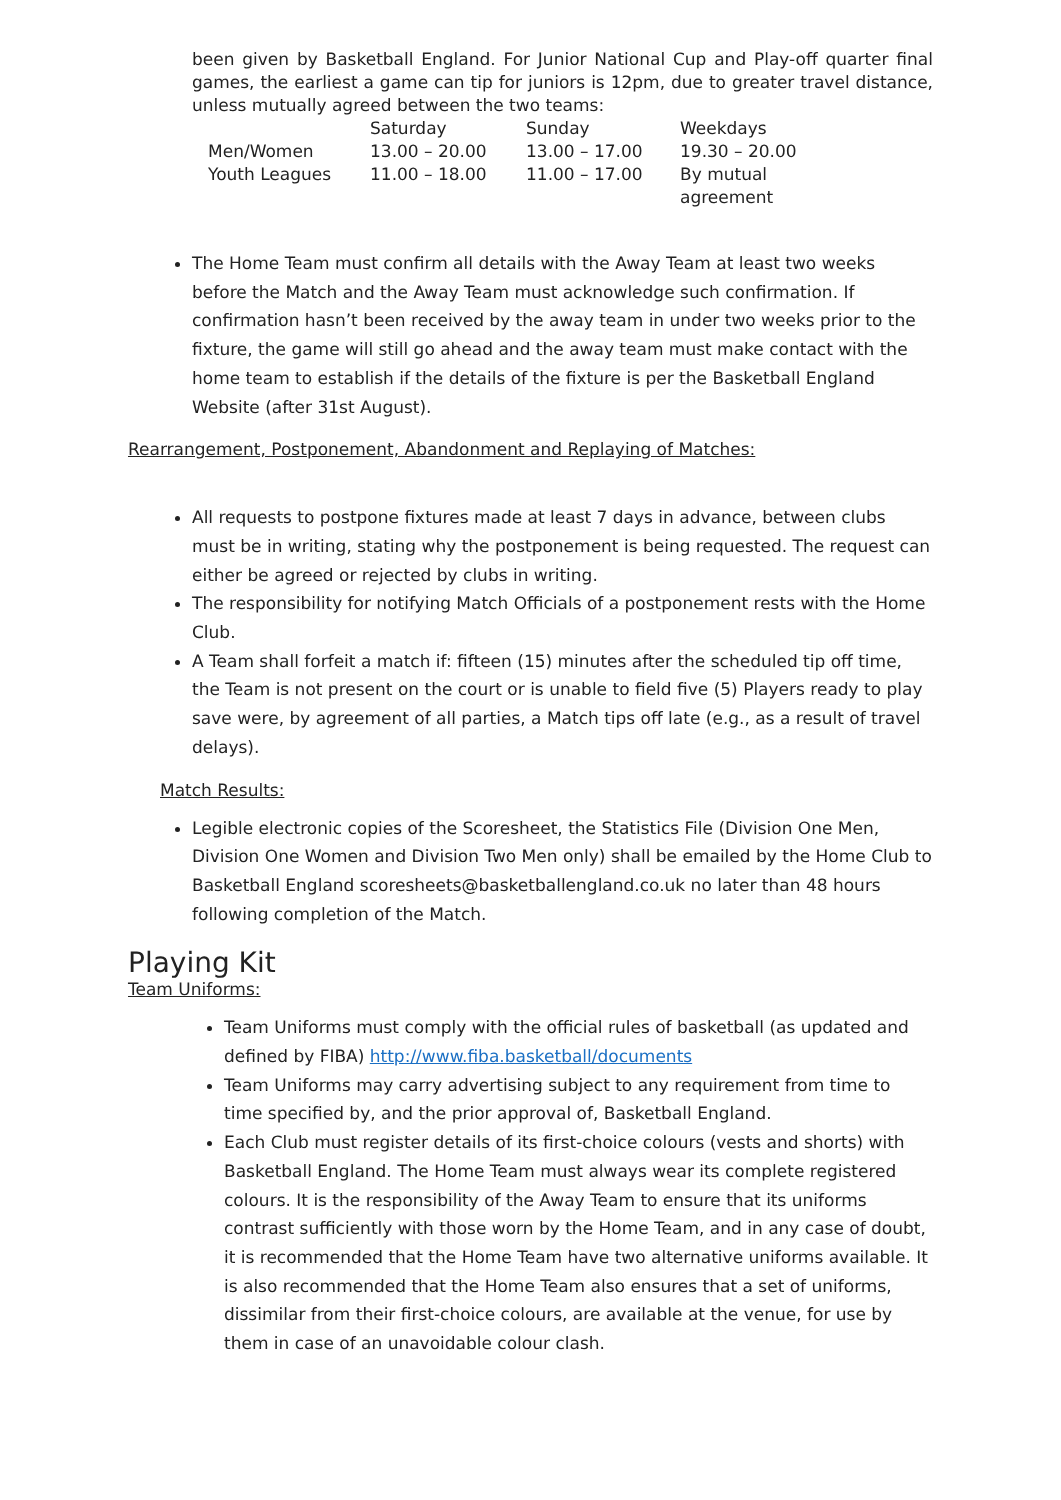been given by Basketball England. For Junior National Cup and Play-off quarter final games, the earliest a game can tip for juniors is 12pm, due to greater travel distance, unless mutually agreed between the two teams:
| | Saturday | Sunday | Weekdays |
| Men/Women | 13.00 – 20.00 | 13.00 – 17.00 | 19.30 – 20.00 |
| Youth Leagues | 11.00 – 18.00 | 11.00 – 17.00 | By mutual agreement |
The Home Team must confirm all details with the Away Team at least two weeks before the Match and the Away Team must acknowledge such confirmation. If confirmation hasn’t been received by the away team in under two weeks prior to the fixture, the game will still go ahead and the away team must make contact with the home team to establish if the details of the fixture is per the Basketball England Website (after 31st August).
Rearrangement, Postponement, Abandonment and Replaying of Matches:
All requests to postpone fixtures made at least 7 days in advance, between clubs must be in writing, stating why the postponement is being requested. The request can either be agreed or rejected by clubs in writing.
The responsibility for notifying Match Officials of a postponement rests with the Home Club.
A Team shall forfeit a match if: fifteen (15) minutes after the scheduled tip off time, the Team is not present on the court or is unable to field five (5) Players ready to play save were, by agreement of all parties, a Match tips off late (e.g., as a result of travel delays).
Match Results:
Legible electronic copies of the Scoresheet, the Statistics File (Division One Men, Division One Women and Division Two Men only) shall be emailed by the Home Club to Basketball England scoresheets@basketballengland.co.uk no later than 48 hours following completion of the Match.
Playing Kit
Team Uniforms:
Team Uniforms must comply with the official rules of basketball (as updated and defined by FIBA) http://www.fiba.basketball/documents
Team Uniforms may carry advertising subject to any requirement from time to time specified by, and the prior approval of, Basketball England.
Each Club must register details of its first-choice colours (vests and shorts) with Basketball England. The Home Team must always wear its complete registered colours. It is the responsibility of the Away Team to ensure that its uniforms contrast sufficiently with those worn by the Home Team, and in any case of doubt, it is recommended that the Home Team have two alternative uniforms available. It is also recommended that the Home Team also ensures that a set of uniforms, dissimilar from their first-choice colours, are available at the venue, for use by them in case of an unavoidable colour clash.